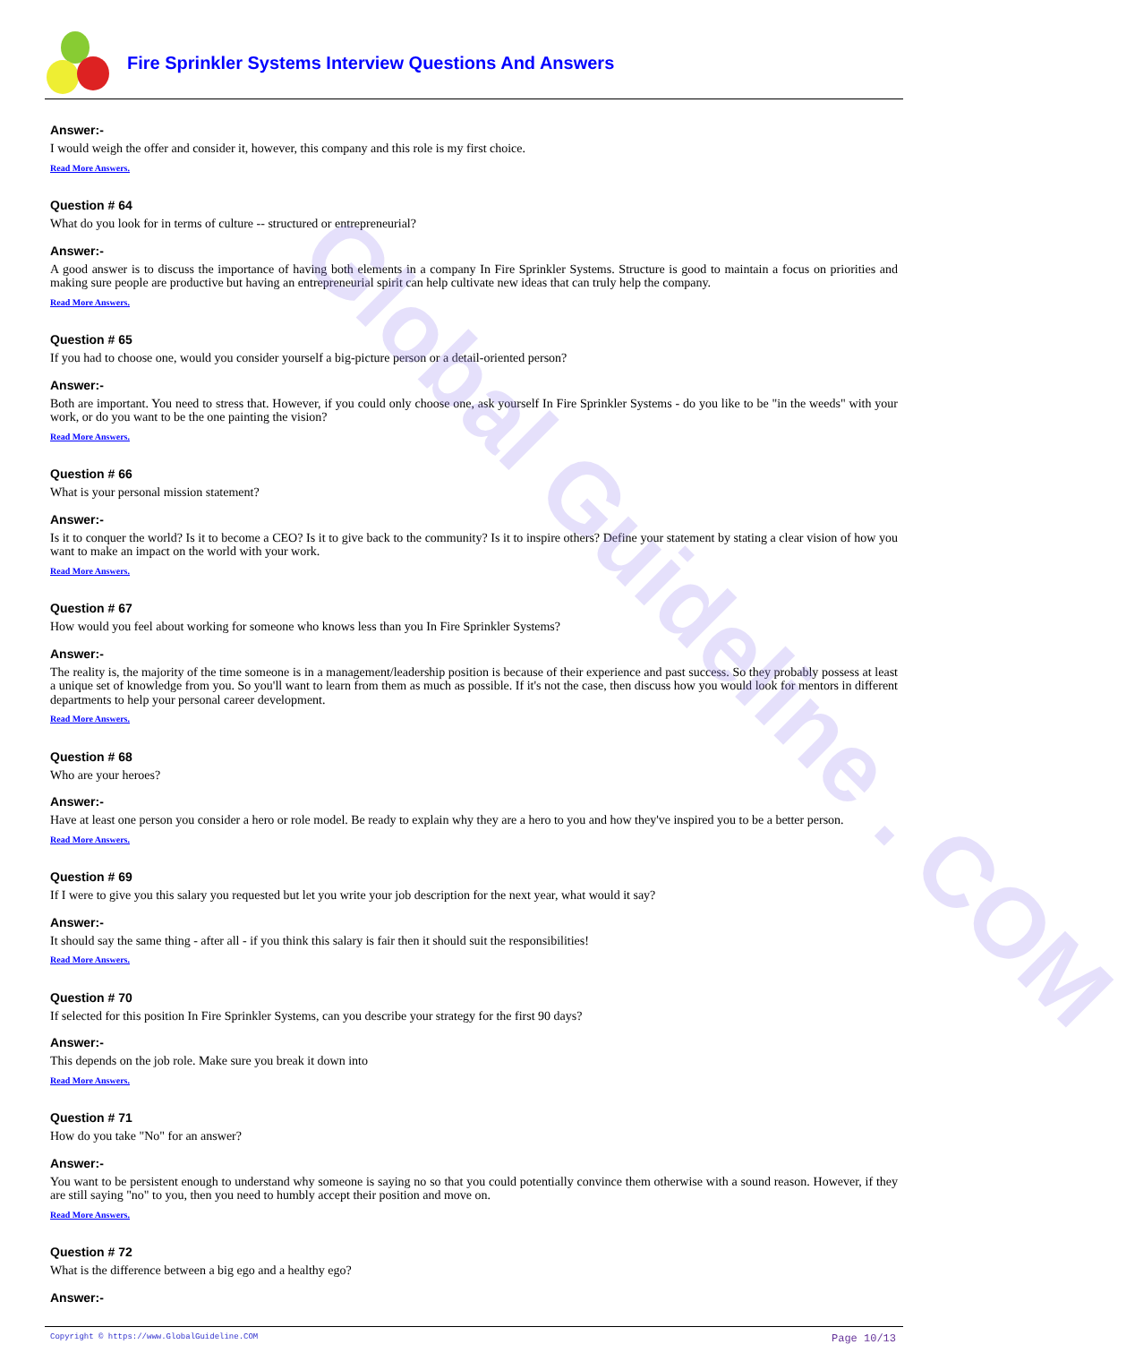Global Guideline . COM
Fire Sprinkler Systems Interview Questions And Answers
Answer:-
I would weigh the offer and consider it, however, this company and this role is my first choice.
Read More Answers.
Question # 64
What do you look for in terms of culture -- structured or entrepreneurial?
Answer:-
A good answer is to discuss the importance of having both elements in a company In Fire Sprinkler Systems. Structure is good to maintain a focus on priorities and making sure people are productive but having an entrepreneurial spirit can help cultivate new ideas that can truly help the company.
Read More Answers.
Question # 65
If you had to choose one, would you consider yourself a big-picture person or a detail-oriented person?
Answer:-
Both are important. You need to stress that. However, if you could only choose one, ask yourself In Fire Sprinkler Systems - do you like to be "in the weeds" with your work, or do you want to be the one painting the vision?
Read More Answers.
Question # 66
What is your personal mission statement?
Answer:-
Is it to conquer the world? Is it to become a CEO? Is it to give back to the community? Is it to inspire others? Define your statement by stating a clear vision of how you want to make an impact on the world with your work.
Read More Answers.
Question # 67
How would you feel about working for someone who knows less than you In Fire Sprinkler Systems?
Answer:-
The reality is, the majority of the time someone is in a management/leadership position is because of their experience and past success. So they probably possess at least a unique set of knowledge from you. So you'll want to learn from them as much as possible. If it's not the case, then discuss how you would look for mentors in different departments to help your personal career development.
Read More Answers.
Question # 68
Who are your heroes?
Answer:-
Have at least one person you consider a hero or role model. Be ready to explain why they are a hero to you and how they've inspired you to be a better person.
Read More Answers.
Question # 69
If I were to give you this salary you requested but let you write your job description for the next year, what would it say?
Answer:-
It should say the same thing - after all - if you think this salary is fair then it should suit the responsibilities!
Read More Answers.
Question # 70
If selected for this position In Fire Sprinkler Systems, can you describe your strategy for the first 90 days?
Answer:-
This depends on the job role. Make sure you break it down into
Read More Answers.
Question # 71
How do you take "No" for an answer?
Answer:-
You want to be persistent enough to understand why someone is saying no so that you could potentially convince them otherwise with a sound reason. However, if they are still saying "no" to you, then you need to humbly accept their position and move on.
Read More Answers.
Question # 72
What is the difference between a big ego and a healthy ego?
Answer:-
Copyright © https://www.GlobalGuideline.COM Page 10/13